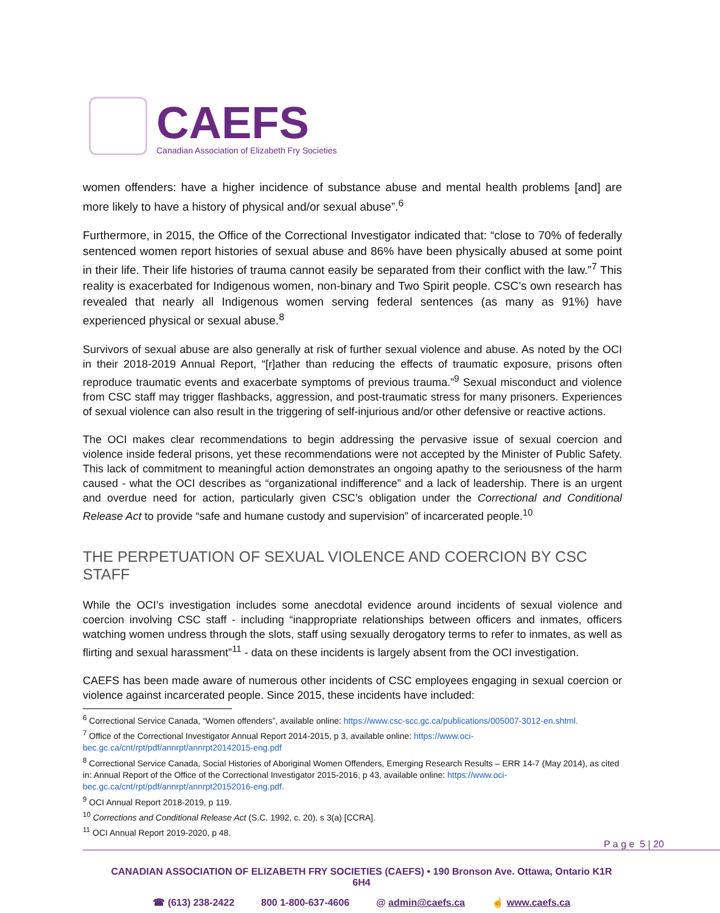CAEFS
Canadian Association of Elizabeth Fry Societies
women offenders: have a higher incidence of substance abuse and mental health problems [and] are more likely to have a history of physical and/or sexual abuse”.<sup>6</sup>
Furthermore, in 2015, the Office of the Correctional Investigator indicated that: “close to 70% of federally sentenced women report histories of sexual abuse and 86% have been physically abused at some point in their life. Their life histories of trauma cannot easily be separated from their conflict with the law.”<sup>7</sup> This reality is exacerbated for Indigenous women, non-binary and Two Spirit people. CSC’s own research has revealed that nearly all Indigenous women serving federal sentences (as many as 91%) have experienced physical or sexual abuse.<sup>8</sup>
Survivors of sexual abuse are also generally at risk of further sexual violence and abuse. As noted by the OCI in their 2018-2019 Annual Report, “[r]ather than reducing the effects of traumatic exposure, prisons often reproduce traumatic events and exacerbate symptoms of previous trauma.”<sup>9</sup> Sexual misconduct and violence from CSC staff may trigger flashbacks, aggression, and post-traumatic stress for many prisoners. Experiences of sexual violence can also result in the triggering of self-injurious and/or other defensive or reactive actions.
The OCI makes clear recommendations to begin addressing the pervasive issue of sexual coercion and violence inside federal prisons, yet these recommendations were not accepted by the Minister of Public Safety. This lack of commitment to meaningful action demonstrates an ongoing apathy to the seriousness of the harm caused - what the OCI describes as “organizational indifference” and a lack of leadership. There is an urgent and overdue need for action, particularly given CSC’s obligation under the Correctional and Conditional Release Act to provide “safe and humane custody and supervision” of incarcerated people.<sup>10</sup>
THE PERPETUATION OF SEXUAL VIOLENCE AND COERCION BY CSC STAFF
While the OCI’s investigation includes some anecdotal evidence around incidents of sexual violence and coercion involving CSC staff - including “inappropriate relationships between officers and inmates, officers watching women undress through the slots, staff using sexually derogatory terms to refer to inmates, as well as flirting and sexual harassment”<sup>11</sup> - data on these incidents is largely absent from the OCI investigation.
CAEFS has been made aware of numerous other incidents of CSC employees engaging in sexual coercion or violence against incarcerated people. Since 2015, these incidents have included:
<sup>6</sup> Correctional Service Canada, “Women offenders”, available online: https://www.csc-scc.gc.ca/publications/005007-3012-en.shtml.
<sup>7</sup> Office of the Correctional Investigator Annual Report 2014-2015, p 3, available online: https://www.oci-bec.gc.ca/cnt/rpt/pdf/annrpt/annrpt20142015-eng.pdf
<sup>8</sup> Correctional Service Canada, Social Histories of Aboriginal Women Offenders, Emerging Research Results – ERR 14-7 (May 2014), as cited in: Annual Report of the Office of the Correctional Investigator 2015-2016, p 43, available online: https://www.oci-bec.gc.ca/cnt/rpt/pdf/annrpt/annrpt20152016-eng.pdf.
<sup>9</sup> OCI Annual Report 2018-2019, p 119.
<sup>10</sup> Corrections and Conditional Release Act (S.C. 1992, c. 20), s 3(a) [CCRA].
<sup>11</sup> OCI Annual Report 2019-2020, p 48.
P a g e 5 | 20
CANADIAN ASSOCIATION OF ELIZABETH FRY SOCIETIES (CAEFS) • 190 Bronson Ave. Ottawa, Ontario K1R 6H4
☎ (613) 238-2422 800 1-800-637-4606 @ admin@caefs.ca ☝ www.caefs.ca